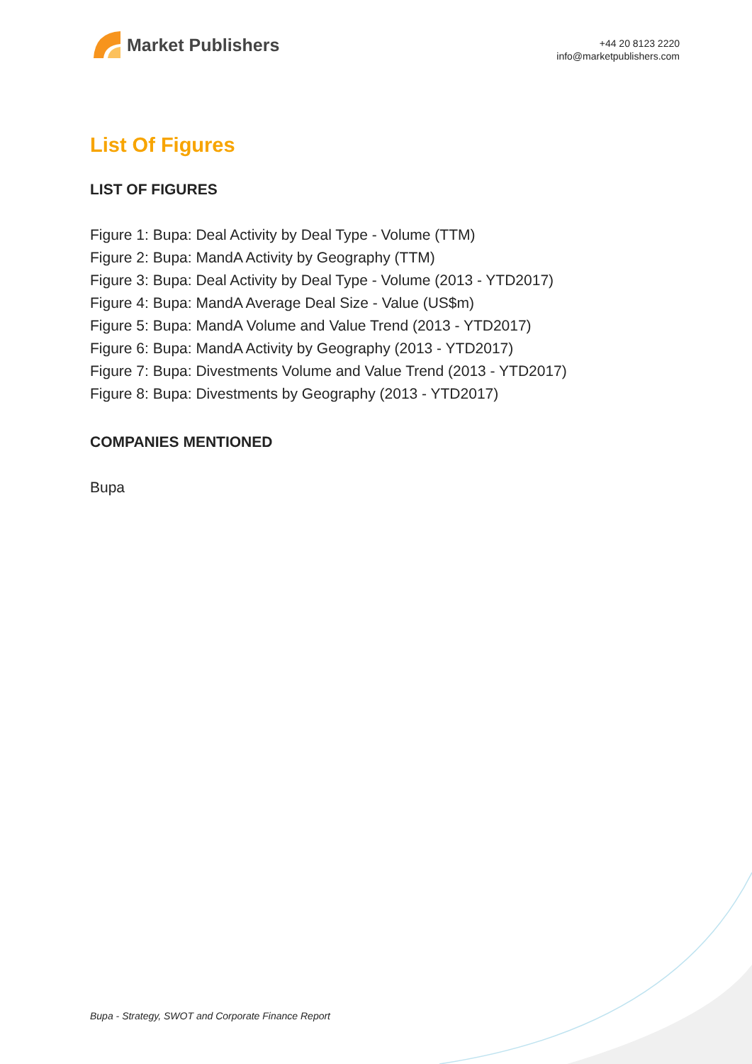Market Publishers
+44 20 8123 2220
info@marketpublishers.com
List Of Figures
LIST OF FIGURES
Figure 1: Bupa: Deal Activity by Deal Type - Volume (TTM)
Figure 2: Bupa: MandA Activity by Geography (TTM)
Figure 3: Bupa: Deal Activity by Deal Type - Volume (2013 - YTD2017)
Figure 4: Bupa: MandA Average Deal Size - Value (US$m)
Figure 5: Bupa: MandA Volume and Value Trend (2013 - YTD2017)
Figure 6: Bupa: MandA Activity by Geography (2013 - YTD2017)
Figure 7: Bupa: Divestments Volume and Value Trend (2013 - YTD2017)
Figure 8: Bupa: Divestments by Geography (2013 - YTD2017)
COMPANIES MENTIONED
Bupa
Bupa - Strategy, SWOT and Corporate Finance Report